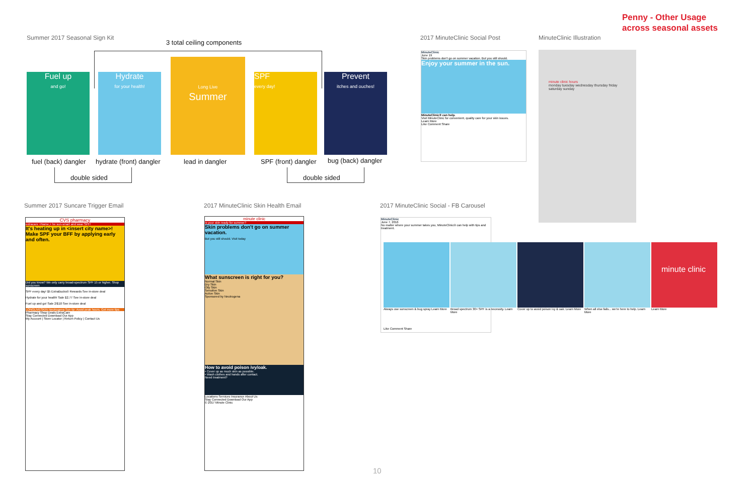Penny - Other Usage
across seasonal assets
Summer 2017 Seasonal Sign Kit
3 total ceiling components
2017 MinuteClinic Social Post MinuteClinic Illustration
Fuel up
and go!
Hydrate
for your health!
Long Live
Summer
SPF
every day!
Prevent
itches and ouches!
fuel (back) dangler hydrate (front) dangler lead in dangler SPF (front) dangler bug (back) dangler
double sided double sided
MinuteClinic
June 19
Skin problems don't go on summer vacation. But you still should.
Enjoy your summer in the sun.
MinuteClinic® can help.
Visit MinuteClinic for convenient, quality care for your skin issues.
Learn More
Like Comment Share
minute clinic hours
monday tuesday wednesday thursday friday saturday sunday
Summer 2017 Suncare Trigger Email
2017 MinuteClinic Skin Health Email
2017 MinuteClinic Social - FB Carousel
CVS pharmacy
extracare <Name,> be sun-smart and wear SPF!
It's heating up in <insert city name>!
Make SPF your BFF by applying early and often.
Did you know? We only carry broad-spectrum SPF 15 or higher. Shop sunscreen
SPF every day! $5 ExtraBucks® Rewards See in-store deal
Hydrate for your health! Sale $2.77 See in-store deal
Fuel up and go! Sale 2/$10 See in-store deal
LONGLIVESKIN Neutrogena Sun tip: Avoid peak hours. Get more tips
Pharmacy Shop Deals ExtraCare
Stay Connected Download Our App
My Account | Store Locator | Return Policy | Contact Us
minute clinic
Is your skin ready for summer?
Skin problems don't go on summer vacation.
But you still should. Visit today
What sunscreen is right for you?
Normal Skin
Dry Skin
Oily Skin
Sensitive Skin
Active Skin
Sponsored by Neutrogena
How to avoid poison ivy/oak.
• Cover up as much skin as possible.
• Wash clothes and hands after contact.
Need treatment?
Locations Services Insurance About Us
Stay Connected Download Our App
© 2017 Minute Clinic
MinuteClinic
June 7, 2016
No matter where your summer takes you, MinuteClinic® can help with tips and treatment.
Always use sunscreen & bug spray Learn More
Broad spectrum 30+ SPF is a necessity. Learn More
Cover up to avoid poison ivy & oak. Learn More
When all else fails... we're here to help. Learn More
minute clinic
Learn More
Like Comment Share
10